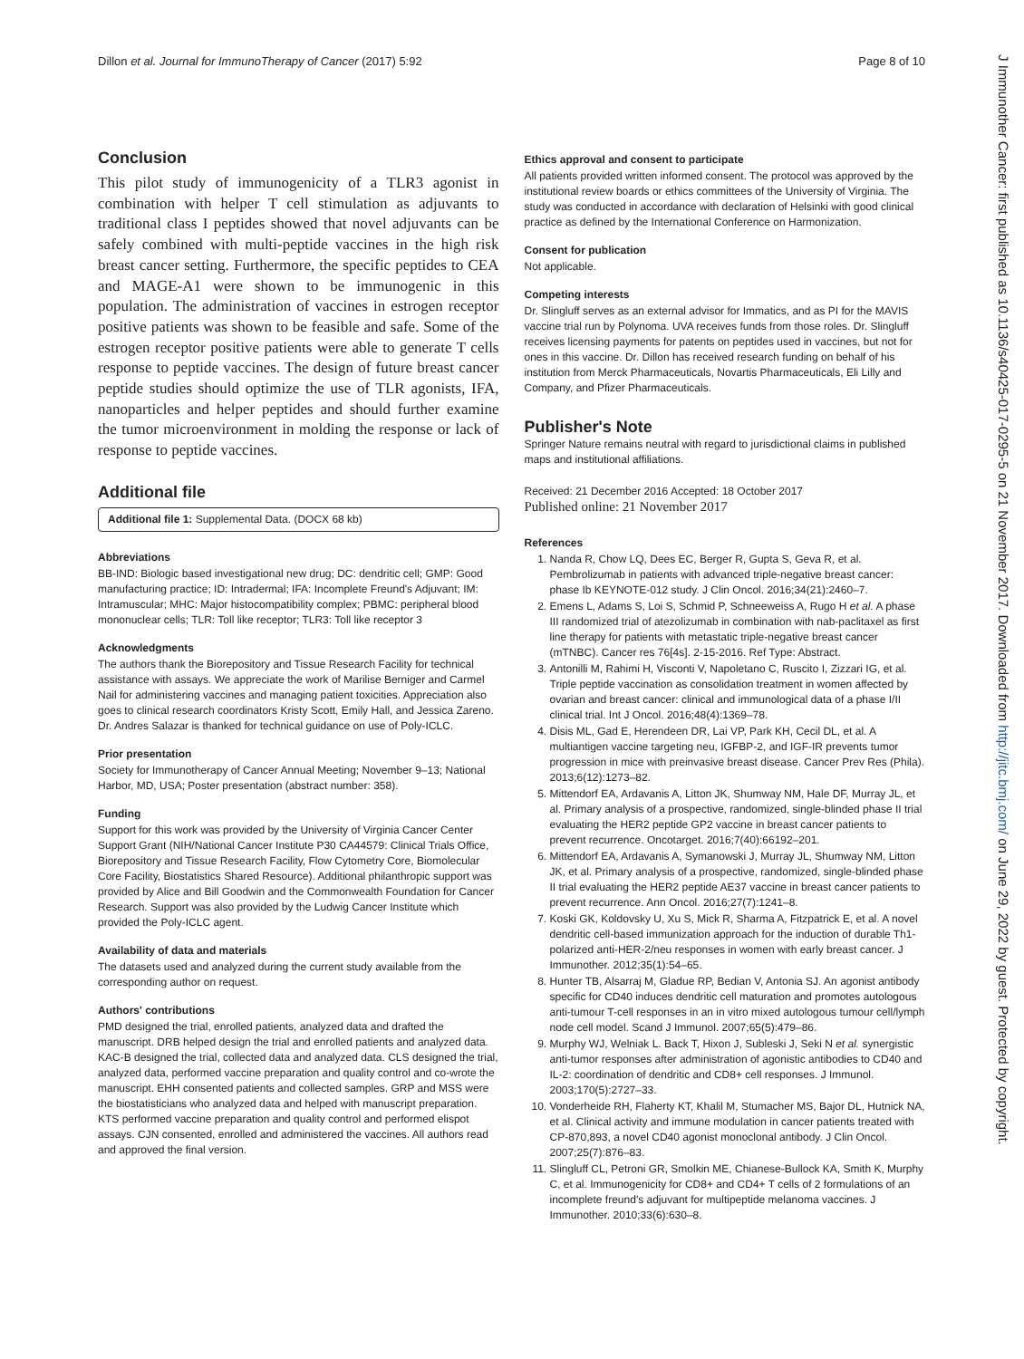Dillon et al. Journal for ImmunoTherapy of Cancer (2017) 5:92 Page 8 of 10
J Immunother Cancer: first published as 10.1136/s40425-017-0295-5 on 21 November 2017. Downloaded from http://jitc.bmj.com/ on June 29, 2022 by guest. Protected by copyright.
Conclusion
This pilot study of immunogenicity of a TLR3 agonist in combination with helper T cell stimulation as adjuvants to traditional class I peptides showed that novel adjuvants can be safely combined with multi-peptide vaccines in the high risk breast cancer setting. Furthermore, the specific peptides to CEA and MAGE-A1 were shown to be immunogenic in this population. The administration of vaccines in estrogen receptor positive patients was shown to be feasible and safe. Some of the estrogen receptor positive patients were able to generate T cells response to peptide vaccines. The design of future breast cancer peptide studies should optimize the use of TLR agonists, IFA, nanoparticles and helper peptides and should further examine the tumor microenvironment in molding the response or lack of response to peptide vaccines.
Additional file
Additional file 1: Supplemental Data. (DOCX 68 kb)
Abbreviations
BB-IND: Biologic based investigational new drug; DC: dendritic cell; GMP: Good manufacturing practice; ID: Intradermal; IFA: Incomplete Freund's Adjuvant; IM: Intramuscular; MHC: Major histocompatibility complex; PBMC: peripheral blood mononuclear cells; TLR: Toll like receptor; TLR3: Toll like receptor 3
Acknowledgments
The authors thank the Biorepository and Tissue Research Facility for technical assistance with assays. We appreciate the work of Marilise Berniger and Carmel Nail for administering vaccines and managing patient toxicities. Appreciation also goes to clinical research coordinators Kristy Scott, Emily Hall, and Jessica Zareno. Dr. Andres Salazar is thanked for technical guidance on use of Poly-ICLC.
Prior presentation
Society for Immunotherapy of Cancer Annual Meeting; November 9–13; National Harbor, MD, USA; Poster presentation (abstract number: 358).
Funding
Support for this work was provided by the University of Virginia Cancer Center Support Grant (NIH/National Cancer Institute P30 CA44579: Clinical Trials Office, Biorepository and Tissue Research Facility, Flow Cytometry Core, Biomolecular Core Facility, Biostatistics Shared Resource). Additional philanthropic support was provided by Alice and Bill Goodwin and the Commonwealth Foundation for Cancer Research. Support was also provided by the Ludwig Cancer Institute which provided the Poly-ICLC agent.
Availability of data and materials
The datasets used and analyzed during the current study available from the corresponding author on request.
Authors' contributions
PMD designed the trial, enrolled patients, analyzed data and drafted the manuscript. DRB helped design the trial and enrolled patients and analyzed data. KAC-B designed the trial, collected data and analyzed data. CLS designed the trial, analyzed data, performed vaccine preparation and quality control and co-wrote the manuscript. EHH consented patients and collected samples. GRP and MSS were the biostatisticians who analyzed data and helped with manuscript preparation. KTS performed vaccine preparation and quality control and performed elispot assays. CJN consented, enrolled and administered the vaccines. All authors read and approved the final version.
Ethics approval and consent to participate
All patients provided written informed consent. The protocol was approved by the institutional review boards or ethics committees of the University of Virginia. The study was conducted in accordance with declaration of Helsinki with good clinical practice as defined by the International Conference on Harmonization.
Consent for publication
Not applicable.
Competing interests
Dr. Slingluff serves as an external advisor for Immatics, and as PI for the MAVIS vaccine trial run by Polynoma. UVA receives funds from those roles. Dr. Slingluff receives licensing payments for patents on peptides used in vaccines, but not for ones in this vaccine. Dr. Dillon has received research funding on behalf of his institution from Merck Pharmaceuticals, Novartis Pharmaceuticals, Eli Lilly and Company, and Pfizer Pharmaceuticals.
Publisher's Note
Springer Nature remains neutral with regard to jurisdictional claims in published maps and institutional affiliations.
Received: 21 December 2016 Accepted: 18 October 2017
Published online: 21 November 2017
References
1. Nanda R, Chow LQ, Dees EC, Berger R, Gupta S, Geva R, et al. Pembrolizumab in patients with advanced triple-negative breast cancer: phase Ib KEYNOTE-012 study. J Clin Oncol. 2016;34(21):2460–7.
2. Emens L, Adams S, Loi S, Schmid P, Schneeweiss A, Rugo H et al. A phase III randomized trial of atezolizumab in combination with nab-paclitaxel as first line therapy for patients with metastatic triple-negative breast cancer (mTNBC). Cancer res 76[4s]. 2-15-2016. Ref Type: Abstract.
3. Antonilli M, Rahimi H, Visconti V, Napoletano C, Ruscito I, Zizzari IG, et al. Triple peptide vaccination as consolidation treatment in women affected by ovarian and breast cancer: clinical and immunological data of a phase I/II clinical trial. Int J Oncol. 2016;48(4):1369–78.
4. Disis ML, Gad E, Herendeen DR, Lai VP, Park KH, Cecil DL, et al. A multiantigen vaccine targeting neu, IGFBP-2, and IGF-IR prevents tumor progression in mice with preinvasive breast disease. Cancer Prev Res (Phila). 2013;6(12):1273–82.
5. Mittendorf EA, Ardavanis A, Litton JK, Shumway NM, Hale DF, Murray JL, et al. Primary analysis of a prospective, randomized, single-blinded phase II trial evaluating the HER2 peptide GP2 vaccine in breast cancer patients to prevent recurrence. Oncotarget. 2016;7(40):66192–201.
6. Mittendorf EA, Ardavanis A, Symanowski J, Murray JL, Shumway NM, Litton JK, et al. Primary analysis of a prospective, randomized, single-blinded phase II trial evaluating the HER2 peptide AE37 vaccine in breast cancer patients to prevent recurrence. Ann Oncol. 2016;27(7):1241–8.
7. Koski GK, Koldovsky U, Xu S, Mick R, Sharma A, Fitzpatrick E, et al. A novel dendritic cell-based immunization approach for the induction of durable Th1-polarized anti-HER-2/neu responses in women with early breast cancer. J Immunother. 2012;35(1):54–65.
8. Hunter TB, Alsarraj M, Gladue RP, Bedian V, Antonia SJ. An agonist antibody specific for CD40 induces dendritic cell maturation and promotes autologous anti-tumour T-cell responses in an in vitro mixed autologous tumour cell/lymph node cell model. Scand J Immunol. 2007;65(5):479–86.
9. Murphy WJ, Welniak L. Back T, Hixon J, Subleski J, Seki N et al. synergistic anti-tumor responses after administration of agonistic antibodies to CD40 and IL-2: coordination of dendritic and CD8+ cell responses. J Immunol. 2003;170(5):2727–33.
10. Vonderheide RH, Flaherty KT, Khalil M, Stumacher MS, Bajor DL, Hutnick NA, et al. Clinical activity and immune modulation in cancer patients treated with CP-870,893, a novel CD40 agonist monoclonal antibody. J Clin Oncol. 2007;25(7):876–83.
11. Slingluff CL, Petroni GR, Smolkin ME, Chianese-Bullock KA, Smith K, Murphy C, et al. Immunogenicity for CD8+ and CD4+ T cells of 2 formulations of an incomplete freund's adjuvant for multipeptide melanoma vaccines. J Immunother. 2010;33(6):630–8.